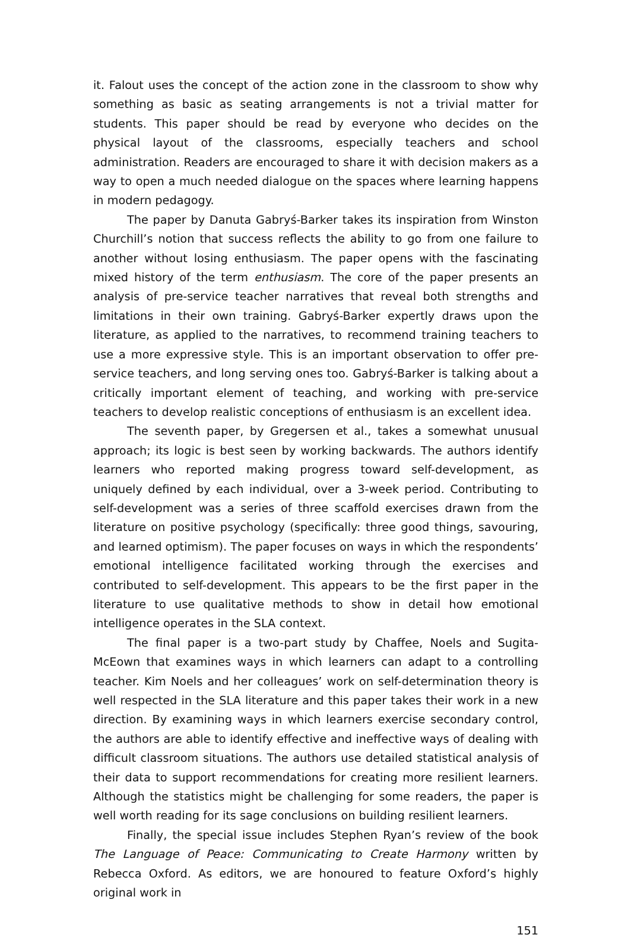it. Falout uses the concept of the action zone in the classroom to show why something as basic as seating arrangements is not a trivial matter for students. This paper should be read by everyone who decides on the physical layout of the classrooms, especially teachers and school administration. Readers are encouraged to share it with decision makers as a way to open a much needed dialogue on the spaces where learning happens in modern pedagogy.
The paper by Danuta Gabryś-Barker takes its inspiration from Winston Churchill’s notion that success reflects the ability to go from one failure to another without losing enthusiasm. The paper opens with the fascinating mixed history of the term enthusiasm. The core of the paper presents an analysis of pre-service teacher narratives that reveal both strengths and limitations in their own training. Gabryś-Barker expertly draws upon the literature, as applied to the narratives, to recommend training teachers to use a more expressive style. This is an important observation to offer pre-service teachers, and long serving ones too. Gabryś-Barker is talking about a critically important element of teaching, and working with pre-service teachers to develop realistic conceptions of enthusiasm is an excellent idea.
The seventh paper, by Gregersen et al., takes a somewhat unusual approach; its logic is best seen by working backwards. The authors identify learners who reported making progress toward self-development, as uniquely defined by each individual, over a 3-week period. Contributing to self-development was a series of three scaffold exercises drawn from the literature on positive psychology (specifically: three good things, savouring, and learned optimism). The paper focuses on ways in which the respondents’ emotional intelligence facilitated working through the exercises and contributed to self-development. This appears to be the first paper in the literature to use qualitative methods to show in detail how emotional intelligence operates in the SLA context.
The final paper is a two-part study by Chaffee, Noels and Sugita-McEown that examines ways in which learners can adapt to a controlling teacher. Kim Noels and her colleagues’ work on self-determination theory is well respected in the SLA literature and this paper takes their work in a new direction. By examining ways in which learners exercise secondary control, the authors are able to identify effective and ineffective ways of dealing with difficult classroom situations. The authors use detailed statistical analysis of their data to support recommendations for creating more resilient learners. Although the statistics might be challenging for some readers, the paper is well worth reading for its sage conclusions on building resilient learners.
Finally, the special issue includes Stephen Ryan’s review of the book The Language of Peace: Communicating to Create Harmony written by Rebecca Oxford. As editors, we are honoured to feature Oxford’s highly original work in
151